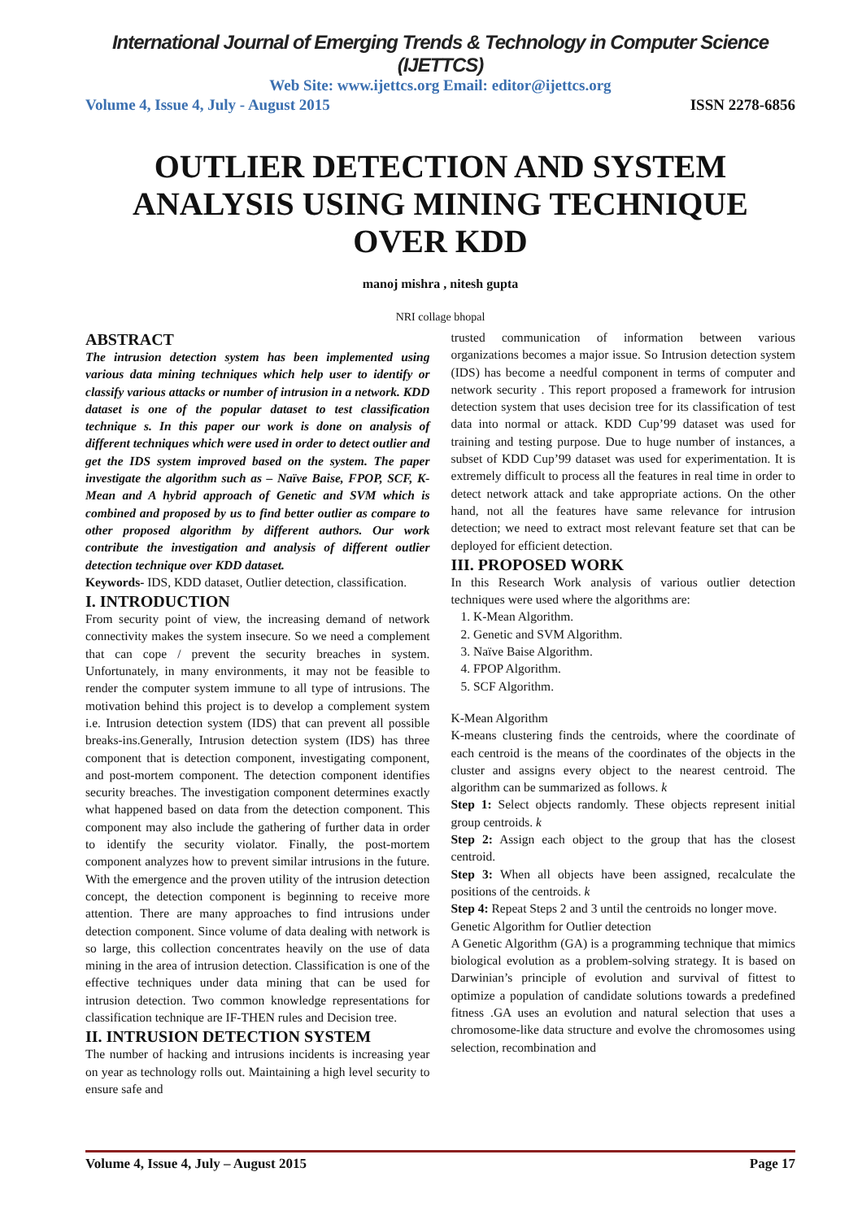International Journal of Emerging Trends & Technology in Computer Science (IJETTCS)
Web Site: www.ijettcs.org Email: editor@ijettcs.org
Volume 4, Issue 4, July - August 2015 ISSN 2278-6856
OUTLIER DETECTION AND SYSTEM ANALYSIS USING MINING TECHNIQUE OVER KDD
manoj mishra , nitesh gupta
NRI collage bhopal
ABSTRACT
The intrusion detection system has been implemented using various data mining techniques which help user to identify or classify various attacks or number of intrusion in a network. KDD dataset is one of the popular dataset to test classification technique s. In this paper our work is done on analysis of different techniques which were used in order to detect outlier and get the IDS system improved based on the system. The paper investigate the algorithm such as – Naïve Baise, FPOP, SCF, K-Mean and A hybrid approach of Genetic and SVM which is combined and proposed by us to find better outlier as compare to other proposed algorithm by different authors. Our work contribute the investigation and analysis of different outlier detection technique over KDD dataset.
Keywords- IDS, KDD dataset, Outlier detection, classification.
I. INTRODUCTION
From security point of view, the increasing demand of network connectivity makes the system insecure. So we need a complement that can cope / prevent the security breaches in system. Unfortunately, in many environments, it may not be feasible to render the computer system immune to all type of intrusions. The motivation behind this project is to develop a complement system i.e. Intrusion detection system (IDS) that can prevent all possible breaks-ins.Generally, Intrusion detection system (IDS) has three component that is detection component, investigating component, and post-mortem component. The detection component identifies security breaches. The investigation component determines exactly what happened based on data from the detection component. This component may also include the gathering of further data in order to identify the security violator. Finally, the post-mortem component analyzes how to prevent similar intrusions in the future. With the emergence and the proven utility of the intrusion detection concept, the detection component is beginning to receive more attention. There are many approaches to find intrusions under detection component. Since volume of data dealing with network is so large, this collection concentrates heavily on the use of data mining in the area of intrusion detection. Classification is one of the effective techniques under data mining that can be used for intrusion detection. Two common knowledge representations for classification technique are IF-THEN rules and Decision tree.
II. INTRUSION DETECTION SYSTEM
The number of hacking and intrusions incidents is increasing year on year as technology rolls out. Maintaining a high level security to ensure safe and
trusted communication of information between various organizations becomes a major issue. So Intrusion detection system (IDS) has become a needful component in terms of computer and network security . This report proposed a framework for intrusion detection system that uses decision tree for its classification of test data into normal or attack. KDD Cup’99 dataset was used for training and testing purpose. Due to huge number of instances, a subset of KDD Cup’99 dataset was used for experimentation. It is extremely difficult to process all the features in real time in order to detect network attack and take appropriate actions. On the other hand, not all the features have same relevance for intrusion detection; we need to extract most relevant feature set that can be deployed for efficient detection.
III. PROPOSED WORK
In this Research Work analysis of various outlier detection techniques were used where the algorithms are:
1. K-Mean Algorithm.
2. Genetic and SVM Algorithm.
3. Naïve Baise Algorithm.
4. FPOP Algorithm.
5. SCF Algorithm.
K-Mean Algorithm
K-means clustering finds the centroids, where the coordinate of each centroid is the means of the coordinates of the objects in the cluster and assigns every object to the nearest centroid. The algorithm can be summarized as follows. k
Step 1: Select objects randomly. These objects represent initial group centroids. k
Step 2: Assign each object to the group that has the closest centroid.
Step 3: When all objects have been assigned, recalculate the positions of the centroids. k
Step 4: Repeat Steps 2 and 3 until the centroids no longer move.
Genetic Algorithm for Outlier detection
A Genetic Algorithm (GA) is a programming technique that mimics biological evolution as a problem-solving strategy. It is based on Darwinian’s principle of evolution and survival of fittest to optimize a population of candidate solutions towards a predefined fitness .GA uses an evolution and natural selection that uses a chromosome-like data structure and evolve the chromosomes using selection, recombination and
Volume 4, Issue 4, July – August 2015 Page 17